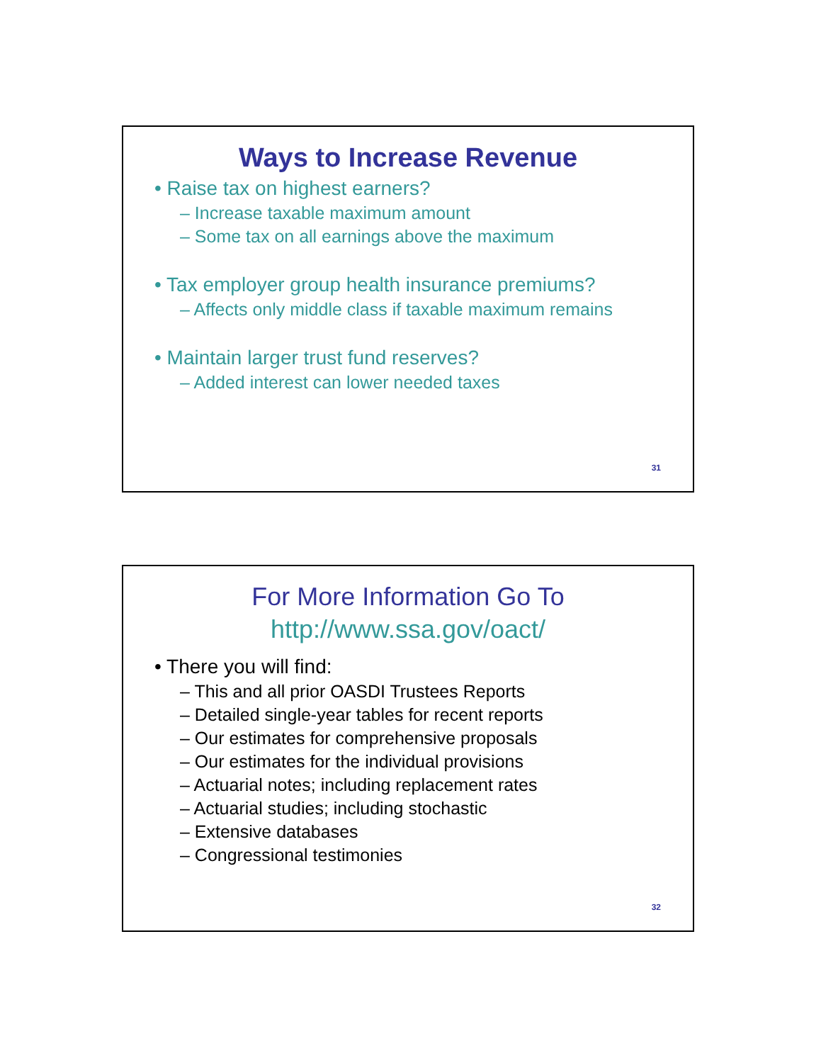Ways to Increase Revenue
• Raise tax on highest earners?
– Increase taxable maximum amount
– Some tax on all earnings above the maximum
• Tax employer group health insurance premiums?
– Affects only middle class if taxable maximum remains
• Maintain larger trust fund reserves?
– Added interest can lower needed taxes
31
For More Information Go To
http://www.ssa.gov/oact/
• There you will find:
– This and all prior OASDI Trustees Reports
– Detailed single-year tables for recent reports
– Our estimates for comprehensive proposals
– Our estimates for the individual provisions
– Actuarial notes; including replacement rates
– Actuarial studies; including stochastic
– Extensive databases
– Congressional testimonies
32